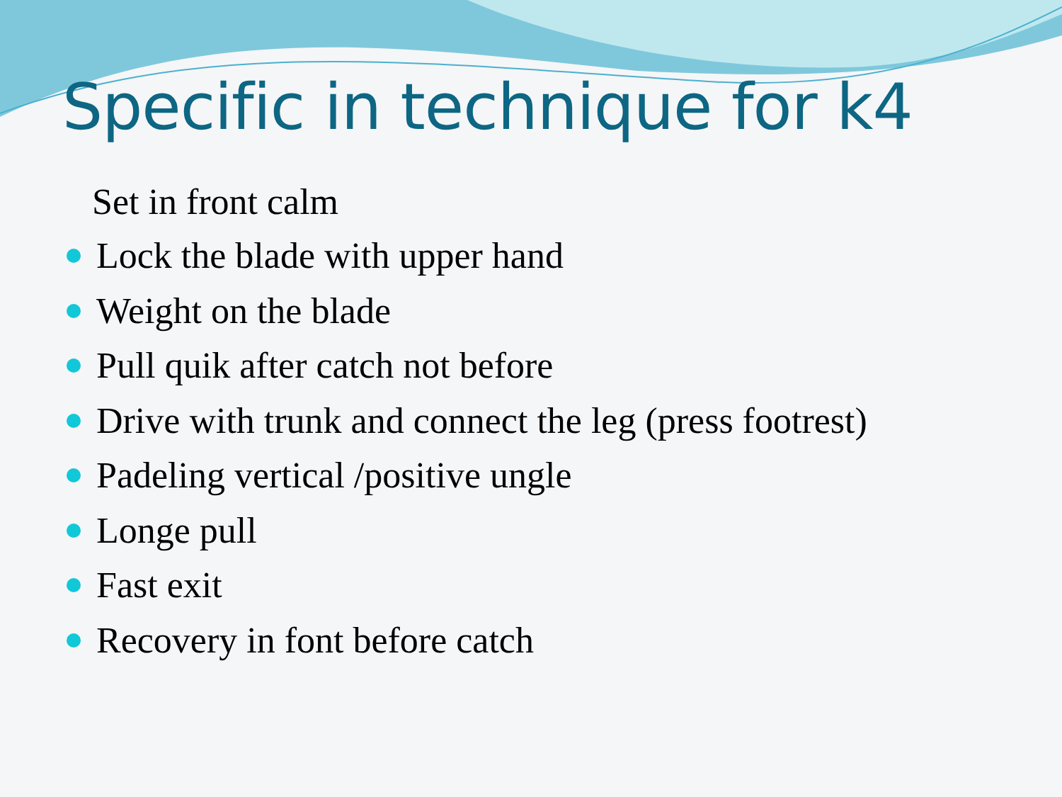Specific in technique for k4
Set in front calm
Lock the blade with upper hand
Weight on the blade
Pull quik after catch not before
Drive with trunk and connect the leg (press footrest)
Padeling vertical /positive ungle
Longe pull
Fast exit
Recovery in font before catch